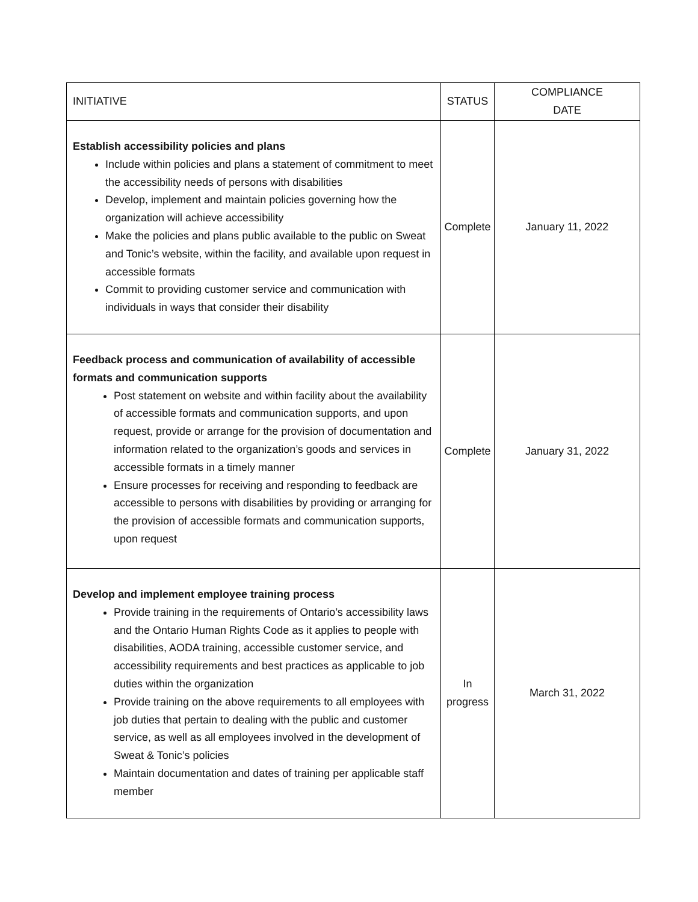| INITIATIVE | STATUS | COMPLIANCE DATE |
| --- | --- | --- |
| Establish accessibility policies and plans Include within policies and plans a statement of commitment to meet the accessibility needs of persons with disabilities Develop, implement and maintain policies governing how the organization will achieve accessibility Make the policies and plans public available to the public on Sweat and Tonic’s website, within the facility, and available upon request in accessible formats Commit to providing customer service and communication with individuals in ways that consider their disability | Complete | January 11, 2022 |
| Feedback process and communication of availability of accessible formats and communication supports Post statement on website and within facility about the availability of accessible formats and communication supports, and upon request, provide or arrange for the provision of documentation and information related to the organization’s goods and services in accessible formats in a timely manner Ensure processes for receiving and responding to feedback are accessible to persons with disabilities by providing or arranging for the provision of accessible formats and communication supports, upon request | Complete | January 31, 2022 |
| Develop and implement employee training process Provide training in the requirements of Ontario’s accessibility laws and the Ontario Human Rights Code as it applies to people with disabilities, AODA training, accessible customer service, and accessibility requirements and best practices as applicable to job duties within the organization Provide training on the above requirements to all employees with job duties that pertain to dealing with the public and customer service, as well as all employees involved in the development of Sweat & Tonic’s policies Maintain documentation and dates of training per applicable staff member | In progress | March 31, 2022 |